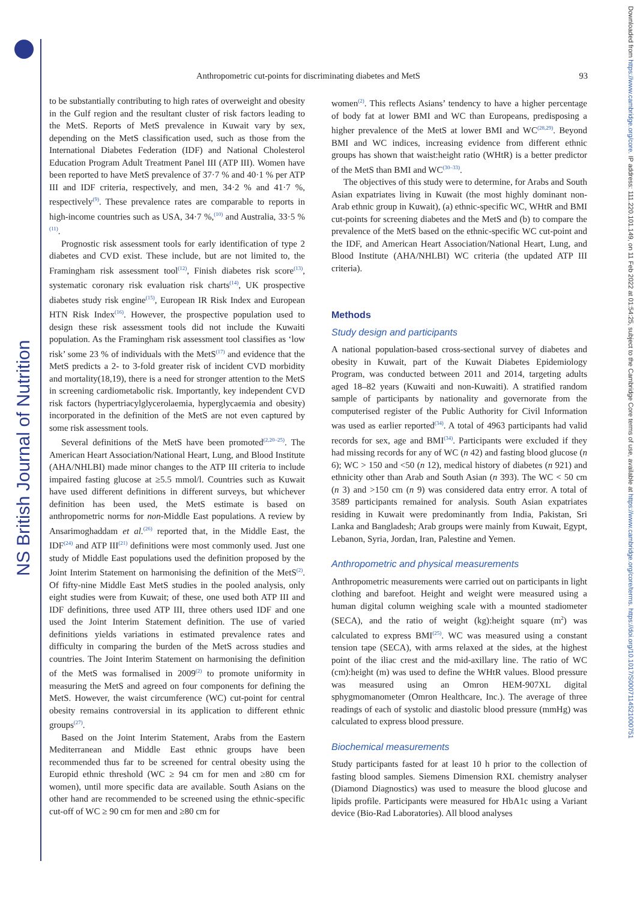NS British Journal of Nutrition
Downloaded from https://www.cambridge.org/core. IP address: 111.220.101.149, on 11 Feb 2022 at 01:54:25, subject to the Cambridge Core terms of use, available at https://www.cambridge.org/core/terms. https://doi.org/10.1017/S0007114521000751
Anthropometric cut-points for discriminating diabetes and MetS 93
to be substantially contributing to high rates of overweight and obesity in the Gulf region and the resultant cluster of risk factors leading to the MetS. Reports of MetS prevalence in Kuwait vary by sex, depending on the MetS classification used, such as those from the International Diabetes Federation (IDF) and National Cholesterol Education Program Adult Treatment Panel III (ATP III). Women have been reported to have MetS prevalence of 37·7 % and 40·1 % per ATP III and IDF criteria, respectively, and men, 34·2 % and 41·7 %, respectively<sup>(9)</sup>. These prevalence rates are comparable to reports in high-income countries such as USA, 34·7 %,<sup>(10)</sup> and Australia, 33·5 %<sup>(11)</sup>.
Prognostic risk assessment tools for early identification of type 2 diabetes and CVD exist. These include, but are not limited to, the Framingham risk assessment tool<sup>(12)</sup>, Finish diabetes risk score<sup>(13)</sup>, systematic coronary risk evaluation risk charts<sup>(14)</sup>, UK prospective diabetes study risk engine<sup>(15)</sup>, European IR Risk Index and European HTN Risk Index<sup>(16)</sup>. However, the prospective population used to design these risk assessment tools did not include the Kuwaiti population. As the Framingham risk assessment tool classifies as ‘low risk’ some 23 % of individuals with the MetS<sup>(17)</sup> and evidence that the MetS predicts a 2- to 3-fold greater risk of incident CVD morbidity and mortality(18,19), there is a need for stronger attention to the MetS in screening cardiometabolic risk. Importantly, key independent CVD risk factors (hypertriacylglycerolaemia, hyperglycaemia and obesity) incorporated in the definition of the MetS are not even captured by some risk assessment tools.
Several definitions of the MetS have been promoted<sup>(2,20–25)</sup>. The American Heart Association/National Heart, Lung, and Blood Institute (AHA/NHLBI) made minor changes to the ATP III criteria to include impaired fasting glucose at ≥5.5 mmol/l. Countries such as Kuwait have used different definitions in different surveys, but whichever definition has been used, the MetS estimate is based on anthropometric norms for non-Middle East populations. A review by Ansarimoghaddam et al.<sup>(26)</sup> reported that, in the Middle East, the IDF<sup>(24)</sup> and ATP III<sup>(21)</sup> definitions were most commonly used. Just one study of Middle East populations used the definition proposed by the Joint Interim Statement on harmonising the definition of the MetS<sup>(2)</sup>. Of fifty-nine Middle East MetS studies in the pooled analysis, only eight studies were from Kuwait; of these, one used both ATP III and IDF definitions, three used ATP III, three others used IDF and one used the Joint Interim Statement definition. The use of varied definitions yields variations in estimated prevalence rates and difficulty in comparing the burden of the MetS across studies and countries. The Joint Interim Statement on harmonising the definition of the MetS was formalised in 2009<sup>(2)</sup> to promote uniformity in measuring the MetS and agreed on four components for defining the MetS. However, the waist circumference (WC) cut-point for central obesity remains controversial in its application to different ethnic groups<sup>(27)</sup>.
Based on the Joint Interim Statement, Arabs from the Eastern Mediterranean and Middle East ethnic groups have been recommended thus far to be screened for central obesity using the Europid ethnic threshold (WC ≥ 94 cm for men and ≥80 cm for women), until more specific data are available. South Asians on the other hand are recommended to be screened using the ethnic-specific cut-off of WC ≥ 90 cm for men and ≥80 cm for
women<sup>(2)</sup>. This reflects Asians’ tendency to have a higher percentage of body fat at lower BMI and WC than Europeans, predisposing a higher prevalence of the MetS at lower BMI and WC<sup>(28,29)</sup>. Beyond BMI and WC indices, increasing evidence from different ethnic groups has shown that waist:height ratio (WHtR) is a better predictor of the MetS than BMI and WC<sup>(30–33)</sup>.
The objectives of this study were to determine, for Arabs and South Asian expatriates living in Kuwait (the most highly dominant non-Arab ethnic group in Kuwait), (a) ethnic-specific WC, WHtR and BMI cut-points for screening diabetes and the MetS and (b) to compare the prevalence of the MetS based on the ethnic-specific WC cut-point and the IDF, and American Heart Association/National Heart, Lung, and Blood Institute (AHA/NHLBI) WC criteria (the updated ATP III criteria).
Methods
Study design and participants
A national population-based cross-sectional survey of diabetes and obesity in Kuwait, part of the Kuwait Diabetes Epidemiology Program, was conducted between 2011 and 2014, targeting adults aged 18–82 years (Kuwaiti and non-Kuwaiti). A stratified random sample of participants by nationality and governorate from the computerised register of the Public Authority for Civil Information was used as earlier reported<sup>(34)</sup>. A total of 4963 participants had valid records for sex, age and BMI<sup>(34)</sup>. Participants were excluded if they had missing records for any of WC (n 42) and fasting blood glucose (n 6); WC > 150 and <50 (n 12), medical history of diabetes (n 921) and ethnicity other than Arab and South Asian (n 393). The WC < 50 cm (n 3) and >150 cm (n 9) was considered data entry error. A total of 3589 participants remained for analysis. South Asian expatriates residing in Kuwait were predominantly from India, Pakistan, Sri Lanka and Bangladesh; Arab groups were mainly from Kuwait, Egypt, Lebanon, Syria, Jordan, Iran, Palestine and Yemen.
Anthropometric and physical measurements
Anthropometric measurements were carried out on participants in light clothing and barefoot. Height and weight were measured using a human digital column weighing scale with a mounted stadiometer (SECA), and the ratio of weight (kg):height square (m<sup>2</sup>) was calculated to express BMI<sup>(25)</sup>. WC was measured using a constant tension tape (SECA), with arms relaxed at the sides, at the highest point of the iliac crest and the mid-axillary line. The ratio of WC (cm):height (m) was used to define the WHtR values. Blood pressure was measured using an Omron HEM-907XL digital sphygmomanometer (Omron Healthcare, Inc.). The average of three readings of each of systolic and diastolic blood pressure (mmHg) was calculated to express blood pressure.
Biochemical measurements
Study participants fasted for at least 10 h prior to the collection of fasting blood samples. Siemens Dimension RXL chemistry analyser (Diamond Diagnostics) was used to measure the blood glucose and lipids profile. Participants were measured for HbA1c using a Variant device (Bio-Rad Laboratories). All blood analyses